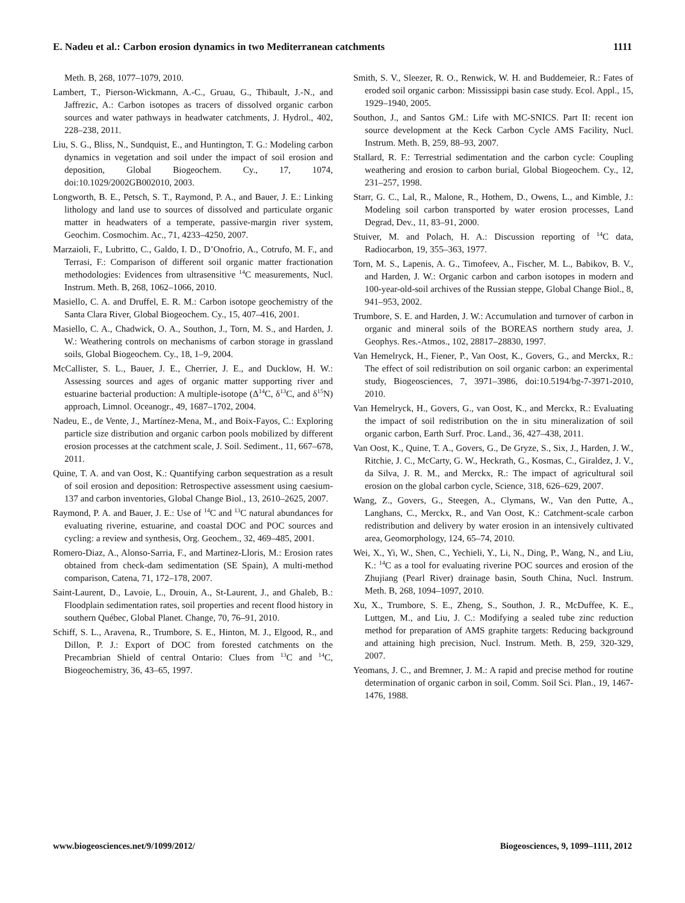E. Nadeu et al.: Carbon erosion dynamics in two Mediterranean catchments 1111
Meth. B, 268, 1077–1079, 2010.
Lambert, T., Pierson-Wickmann, A.-C., Gruau, G., Thibault, J.-N., and Jaffrezic, A.: Carbon isotopes as tracers of dissolved organic carbon sources and water pathways in headwater catchments, J. Hydrol., 402, 228–238, 2011.
Liu, S. G., Bliss, N., Sundquist, E., and Huntington, T. G.: Modeling carbon dynamics in vegetation and soil under the impact of soil erosion and deposition, Global Biogeochem. Cy., 17, 1074, doi:10.1029/2002GB002010, 2003.
Longworth, B. E., Petsch, S. T., Raymond, P. A., and Bauer, J. E.: Linking lithology and land use to sources of dissolved and particulate organic matter in headwaters of a temperate, passive-margin river system, Geochim. Cosmochim. Ac., 71, 4233–4250, 2007.
Marzaioli, F., Lubritto, C., Galdo, I. D., D’Onofrio, A., Cotrufo, M. F., and Terrasi, F.: Comparison of different soil organic matter fractionation methodologies: Evidences from ultrasensitive <sup>14</sup>C measurements, Nucl. Instrum. Meth. B, 268, 1062–1066, 2010.
Masiello, C. A. and Druffel, E. R. M.: Carbon isotope geochemistry of the Santa Clara River, Global Biogeochem. Cy., 15, 407–416, 2001.
Masiello, C. A., Chadwick, O. A., Southon, J., Torn, M. S., and Harden, J. W.: Weathering controls on mechanisms of carbon storage in grassland soils, Global Biogeochem. Cy., 18, 1–9, 2004.
McCallister, S. L., Bauer, J. E., Cherrier, J. E., and Ducklow, H. W.: Assessing sources and ages of organic matter supporting river and estuarine bacterial production: A multiple-isotope (Δ<sup>14</sup>C, δ<sup>13</sup>C, and δ<sup>15</sup>N) approach, Limnol. Oceanogr., 49, 1687–1702, 2004.
Nadeu, E., de Vente, J., Martínez-Mena, M., and Boix-Fayos, C.: Exploring particle size distribution and organic carbon pools mobilized by different erosion processes at the catchment scale, J. Soil. Sediment., 11, 667–678, 2011.
Quine, T. A. and van Oost, K.: Quantifying carbon sequestration as a result of soil erosion and deposition: Retrospective assessment using caesium-137 and carbon inventories, Global Change Biol., 13, 2610–2625, 2007.
Raymond, P. A. and Bauer, J. E.: Use of <sup>14</sup>C and <sup>13</sup>C natural abundances for evaluating riverine, estuarine, and coastal DOC and POC sources and cycling: a review and synthesis, Org. Geochem., 32, 469–485, 2001.
Romero-Diaz, A., Alonso-Sarria, F., and Martinez-Lloris, M.: Erosion rates obtained from check-dam sedimentation (SE Spain), A multi-method comparison, Catena, 71, 172–178, 2007.
Saint-Laurent, D., Lavoie, L., Drouin, A., St-Laurent, J., and Ghaleb, B.: Floodplain sedimentation rates, soil properties and recent flood history in southern Québec, Global Planet. Change, 70, 76–91, 2010.
Schiff, S. L., Aravena, R., Trumbore, S. E., Hinton, M. J., Elgood, R., and Dillon, P. J.: Export of DOC from forested catchments on the Precambrian Shield of central Ontario: Clues from <sup>13</sup>C and <sup>14</sup>C, Biogeochemistry, 36, 43–65, 1997.
Smith, S. V., Sleezer, R. O., Renwick, W. H. and Buddemeier, R.: Fates of eroded soil organic carbon: Mississippi basin case study. Ecol. Appl., 15, 1929–1940, 2005.
Southon, J., and Santos GM.: Life with MC-SNICS. Part II: recent ion source development at the Keck Carbon Cycle AMS Facility, Nucl. Instrum. Meth. B, 259, 88–93, 2007.
Stallard, R. F.: Terrestrial sedimentation and the carbon cycle: Coupling weathering and erosion to carbon burial, Global Biogeochem. Cy., 12, 231–257, 1998.
Starr, G. C., Lal, R., Malone, R., Hothem, D., Owens, L., and Kimble, J.: Modeling soil carbon transported by water erosion processes, Land Degrad, Dev., 11, 83–91, 2000.
Stuiver, M. and Polach, H. A.: Discussion reporting of <sup>14</sup>C data, Radiocarbon, 19, 355–363, 1977.
Torn, M. S., Lapenis, A. G., Timofeev, A., Fischer, M. L., Babikov, B. V., and Harden, J. W.: Organic carbon and carbon isotopes in modern and 100-year-old-soil archives of the Russian steppe, Global Change Biol., 8, 941–953, 2002.
Trumbore, S. E. and Harden, J. W.: Accumulation and turnover of carbon in organic and mineral soils of the BOREAS northern study area, J. Geophys. Res.-Atmos., 102, 28817–28830, 1997.
Van Hemelryck, H., Fiener, P., Van Oost, K., Govers, G., and Merckx, R.: The effect of soil redistribution on soil organic carbon: an experimental study, Biogeosciences, 7, 3971–3986, doi:10.5194/bg-7-3971-2010, 2010.
Van Hemelryck, H., Govers, G., van Oost, K., and Merckx, R.: Evaluating the impact of soil redistribution on the in situ mineralization of soil organic carbon, Earth Surf. Proc. Land., 36, 427–438, 2011.
Van Oost, K., Quine, T. A., Govers, G., De Gryze, S., Six, J., Harden, J. W., Ritchie, J. C., McCarty, G. W., Heckrath, G., Kosmas, C., Giraldez, J. V., da Silva, J. R. M., and Merckx, R.: The impact of agricultural soil erosion on the global carbon cycle, Science, 318, 626–629, 2007.
Wang, Z., Govers, G., Steegen, A., Clymans, W., Van den Putte, A., Langhans, C., Merckx, R., and Van Oost, K.: Catchment-scale carbon redistribution and delivery by water erosion in an intensively cultivated area, Geomorphology, 124, 65–74, 2010.
Wei, X., Yi, W., Shen, C., Yechieli, Y., Li, N., Ding, P., Wang, N., and Liu, K.: <sup>14</sup>C as a tool for evaluating riverine POC sources and erosion of the Zhujiang (Pearl River) drainage basin, South China, Nucl. Instrum. Meth. B, 268, 1094–1097, 2010.
Xu, X., Trumbore, S. E., Zheng, S., Southon, J. R., McDuffee, K. E., Luttgen, M., and Liu, J. C.: Modifying a sealed tube zinc reduction method for preparation of AMS graphite targets: Reducing background and attaining high precision, Nucl. Instrum. Meth. B, 259, 320-329, 2007.
Yeomans, J. C., and Bremner, J. M.: A rapid and precise method for routine determination of organic carbon in soil, Comm. Soil Sci. Plan., 19, 1467-1476, 1988.
www.biogeosciences.net/9/1099/2012/ Biogeosciences, 9, 1099–1111, 2012